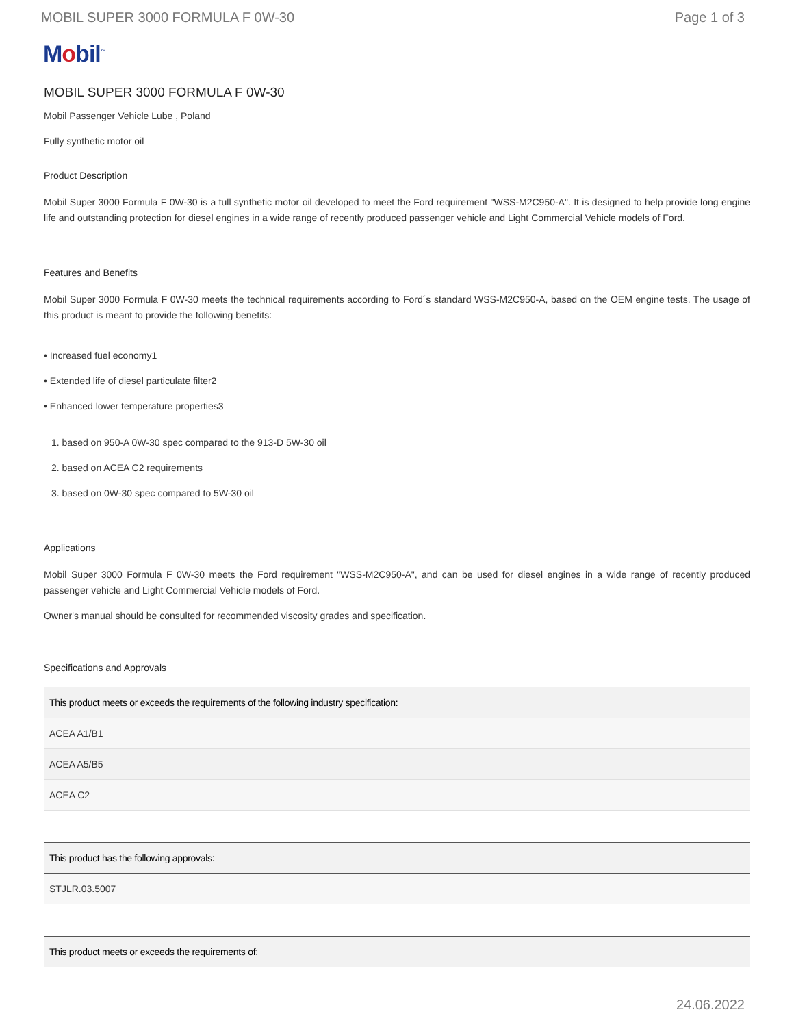MOBIL SUPER 3000 FORMULA F 0W-30
Page 1 of 3
Mobil<sup>™</sup>
MOBIL SUPER 3000 FORMULA F 0W-30
Mobil Passenger Vehicle Lube , Poland
Fully synthetic motor oil
Product Description
Mobil Super 3000 Formula F 0W-30 is a full synthetic motor oil developed to meet the Ford requirement "WSS-M2C950-A". It is designed to help provide long engine life and outstanding protection for diesel engines in a wide range of recently produced passenger vehicle and Light Commercial Vehicle models of Ford.
Features and Benefits
Mobil Super 3000 Formula F 0W-30 meets the technical requirements according to Ford´s standard WSS-M2C950-A, based on the OEM engine tests. The usage of this product is meant to provide the following benefits:
• Increased fuel economy1
• Extended life of diesel particulate filter2
• Enhanced lower temperature properties3
1. based on 950-A 0W-30 spec compared to the 913-D 5W-30 oil
2. based on ACEA C2 requirements
3. based on 0W-30 spec compared to 5W-30 oil
Applications
Mobil Super 3000 Formula F 0W-30 meets the Ford requirement "WSS-M2C950-A", and can be used for diesel engines in a wide range of recently produced passenger vehicle and Light Commercial Vehicle models of Ford.
Owner's manual should be consulted for recommended viscosity grades and specification.
Specifications and Approvals
| This product meets or exceeds the requirements of the following industry specification: |
| --- |
| ACEA A1/B1 |
| ACEA A5/B5 |
| ACEA C2 |
| This product has the following approvals: |
| --- |
| STJLR.03.5007 |
| This product meets or exceeds the requirements of: |
| --- |
24.06.2022